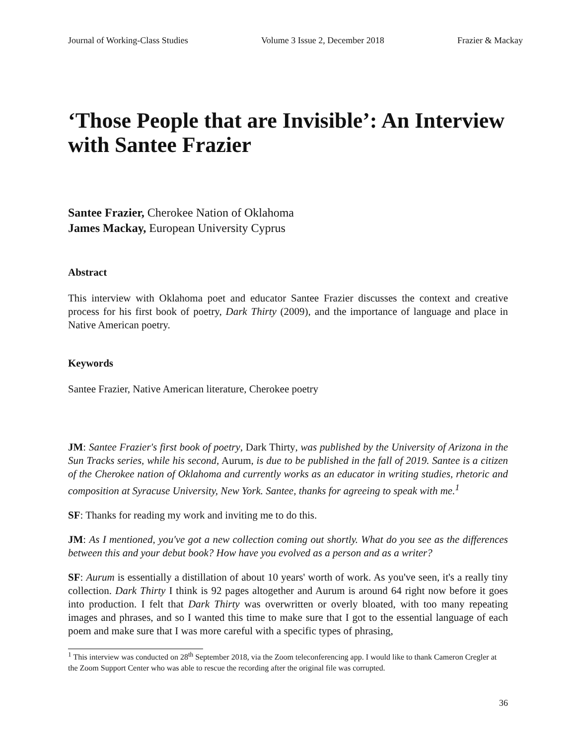Journal of Working-Class Studies Volume 3 Issue 2, December 2018 Frazier & Mackay
‘Those People that are Invisible’: An Interview with Santee Frazier
Santee Frazier, Cherokee Nation of Oklahoma
James Mackay, European University Cyprus
Abstract
This interview with Oklahoma poet and educator Santee Frazier discusses the context and creative process for his first book of poetry, Dark Thirty (2009), and the importance of language and place in Native American poetry.
Keywords
Santee Frazier, Native American literature, Cherokee poetry
JM: Santee Frazier's first book of poetry, Dark Thirty, was published by the University of Arizona in the Sun Tracks series, while his second, Aurum, is due to be published in the fall of 2019. Santee is a citizen of the Cherokee nation of Oklahoma and currently works as an educator in writing studies, rhetoric and composition at Syracuse University, New York. Santee, thanks for agreeing to speak with me.<sup>1</sup>
SF: Thanks for reading my work and inviting me to do this.
JM: As I mentioned, you've got a new collection coming out shortly. What do you see as the differences between this and your debut book? How have you evolved as a person and as a writer?
SF: Aurum is essentially a distillation of about 10 years' worth of work. As you've seen, it's a really tiny collection. Dark Thirty I think is 92 pages altogether and Aurum is around 64 right now before it goes into production. I felt that Dark Thirty was overwritten or overly bloated, with too many repeating images and phrases, and so I wanted this time to make sure that I got to the essential language of each poem and make sure that I was more careful with a specific types of phrasing,
<sup>1</sup> This interview was conducted on 28<sup>th</sup> September 2018, via the Zoom teleconferencing app. I would like to thank Cameron Cregler at the Zoom Support Center who was able to rescue the recording after the original file was corrupted.
36